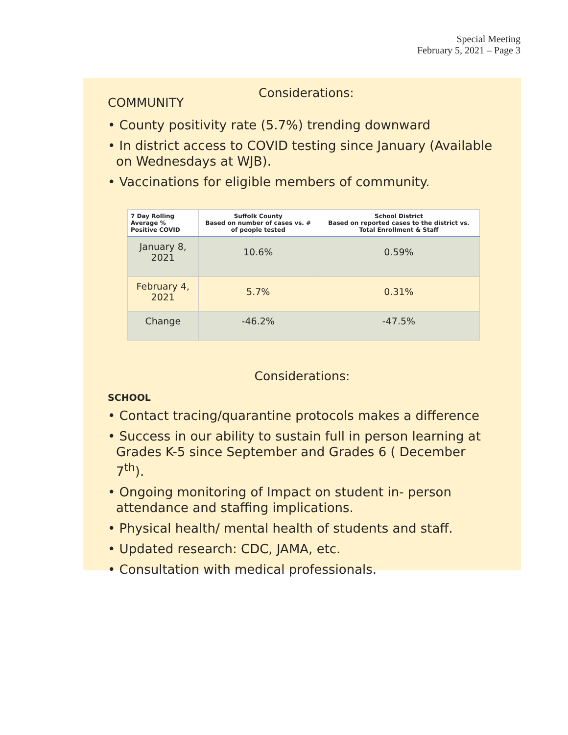Special Meeting
February 5, 2021 – Page 3
Considerations:
COMMUNITY
• County positivity rate (5.7%) trending downward
• In district access to COVID testing since January (Available on Wednesdays at WJB).
• Vaccinations for eligible members of community.
| 7 Day Rolling Average % Positive COVID | Suffolk County Based on number of cases vs. # of people tested | School District Based on reported cases to the district vs. Total Enrollment & Staff |
| --- | --- | --- |
| January 8, 2021 | 10.6% | 0.59% |
| February 4, 2021 | 5.7% | 0.31% |
| Change | -46.2% | -47.5% |
Considerations:
SCHOOL
• Contact tracing/quarantine protocols makes a difference
• Success in our ability to sustain full in person learning at Grades K-5 since September and Grades 6 ( December 7<sup>th</sup>).
• Ongoing monitoring of Impact on student in- person attendance and staffing implications.
• Physical health/ mental health of students and staff.
• Updated research: CDC, JAMA, etc.
• Consultation with medical professionals.